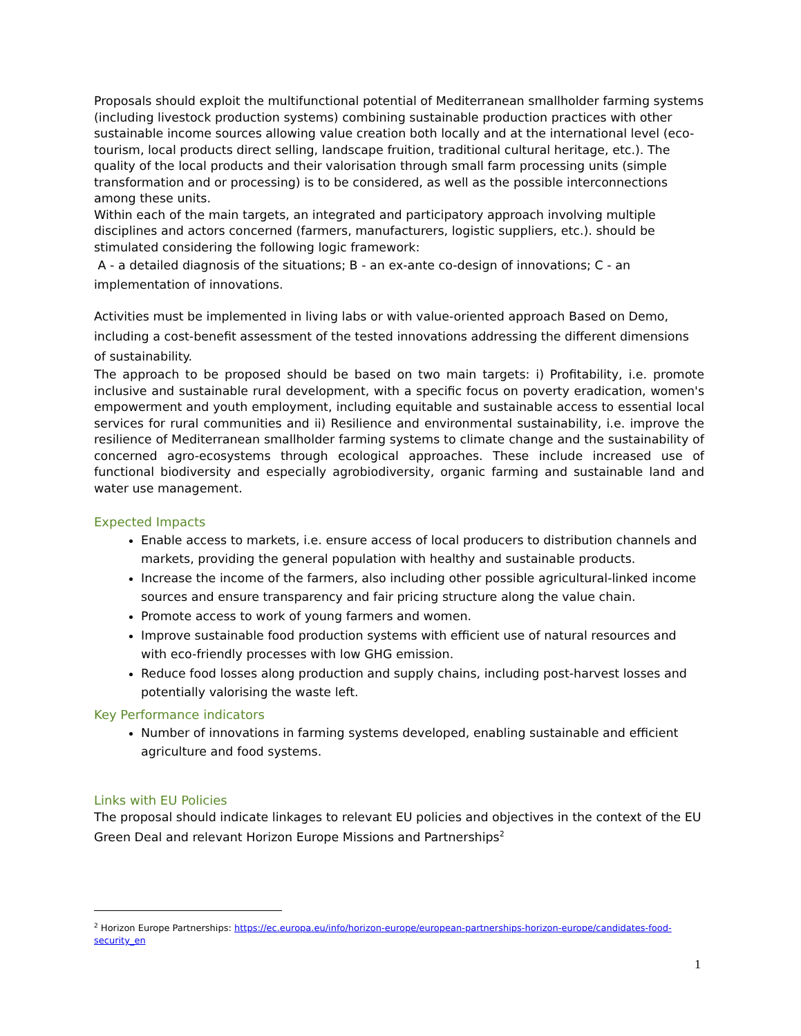Proposals should exploit the multifunctional potential of Mediterranean smallholder farming systems (including livestock production systems) combining sustainable production practices with other sustainable income sources allowing value creation both locally and at the international level (eco-tourism, local products direct selling, landscape fruition, traditional cultural heritage, etc.). The quality of the local products and their valorisation through small farm processing units (simple transformation and or processing) is to be considered, as well as the possible interconnections among these units.
Within each of the main targets, an integrated and participatory approach involving multiple disciplines and actors concerned (farmers, manufacturers, logistic suppliers, etc.). should be stimulated considering the following logic framework:
A - a detailed diagnosis of the situations; B - an ex-ante co-design of innovations; C - an implementation of innovations.
Activities must be implemented in living labs or with value-oriented approach Based on Demo, including a cost-benefit assessment of the tested innovations addressing the different dimensions of sustainability.
The approach to be proposed should be based on two main targets: i) Profitability, i.e. promote inclusive and sustainable rural development, with a specific focus on poverty eradication, women's empowerment and youth employment, including equitable and sustainable access to essential local services for rural communities and ii) Resilience and environmental sustainability, i.e. improve the resilience of Mediterranean smallholder farming systems to climate change and the sustainability of concerned agro-ecosystems through ecological approaches. These include increased use of functional biodiversity and especially agrobiodiversity, organic farming and sustainable land and water use management.
Expected Impacts
Enable access to markets, i.e. ensure access of local producers to distribution channels and markets, providing the general population with healthy and sustainable products.
Increase the income of the farmers, also including other possible agricultural-linked income sources and ensure transparency and fair pricing structure along the value chain.
Promote access to work of young farmers and women.
Improve sustainable food production systems with efficient use of natural resources and with eco-friendly processes with low GHG emission.
Reduce food losses along production and supply chains, including post-harvest losses and potentially valorising the waste left.
Key Performance indicators
Number of innovations in farming systems developed, enabling sustainable and efficient agriculture and food systems.
Links with EU Policies
The proposal should indicate linkages to relevant EU policies and objectives in the context of the EU Green Deal and relevant Horizon Europe Missions and Partnerships<sup>2</sup>
<sup>2</sup> Horizon Europe Partnerships: https://ec.europa.eu/info/horizon-europe/european-partnerships-horizon-europe/candidates-food-security_en
1